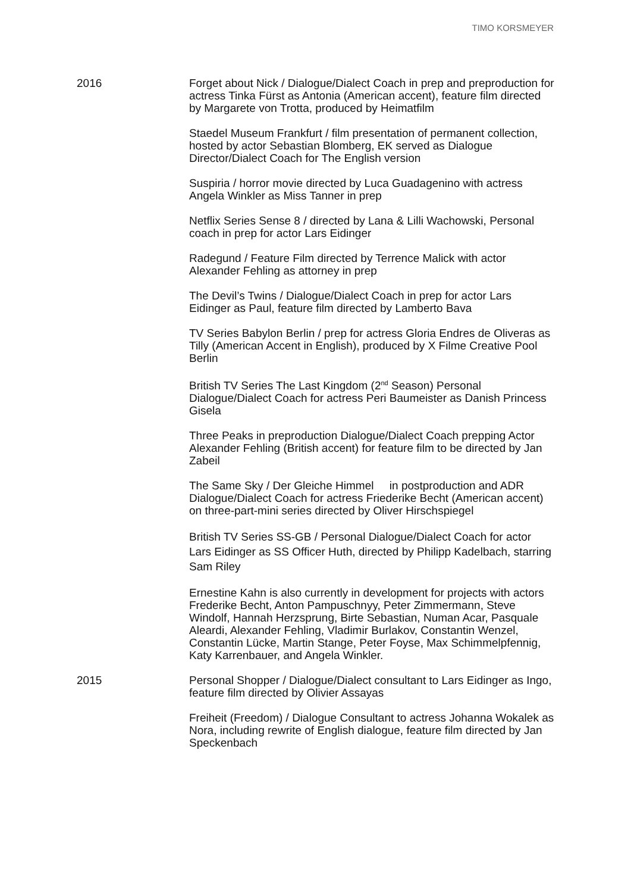TIMO KORSMEYER
2016 Forget about Nick / Dialogue/Dialect Coach in prep and preproduction for actress Tinka Fürst as Antonia (American accent), feature film directed by Margarete von Trotta, produced by Heimatfilm
Staedel Museum Frankfurt / film presentation of permanent collection, hosted by actor Sebastian Blomberg, EK served as Dialogue Director/Dialect Coach for The English version
Suspiria / horror movie directed by Luca Guadagenino with actress Angela Winkler as Miss Tanner in prep
Netflix Series Sense 8 / directed by Lana & Lilli Wachowski, Personal coach in prep for actor Lars Eidinger
Radegund / Feature Film directed by Terrence Malick with actor Alexander Fehling as attorney in prep
The Devil’s Twins / Dialogue/Dialect Coach in prep for actor Lars Eidinger as Paul, feature film directed by Lamberto Bava
TV Series Babylon Berlin / prep for actress Gloria Endres de Oliveras as Tilly (American Accent in English), produced by X Filme Creative Pool Berlin
British TV Series The Last Kingdom (2<sup>nd</sup> Season) Personal Dialogue/Dialect Coach for actress Peri Baumeister as Danish Princess Gisela
Three Peaks in preproduction Dialogue/Dialect Coach prepping Actor Alexander Fehling (British accent) for feature film to be directed by Jan Zabeil
The Same Sky / Der Gleiche Himmel in postproduction and ADR Dialogue/Dialect Coach for actress Friederike Becht (American accent) on three-part-mini series directed by Oliver Hirschspiegel
British TV Series SS-GB / Personal Dialogue/Dialect Coach for actor Lars Eidinger as SS Officer Huth, directed by Philipp Kadelbach, starring Sam Riley
Ernestine Kahn is also currently in development for projects with actors Frederike Becht, Anton Pampuschnyy, Peter Zimmermann, Steve Windolf, Hannah Herzsprung, Birte Sebastian, Numan Acar, Pasquale Aleardi, Alexander Fehling, Vladimir Burlakov, Constantin Wenzel, Constantin Lücke, Martin Stange, Peter Foyse, Max Schimmelpfennig, Katy Karrenbauer, and Angela Winkler.
2015 Personal Shopper / Dialogue/Dialect consultant to Lars Eidinger as Ingo, feature film directed by Olivier Assayas
Freiheit (Freedom) / Dialogue Consultant to actress Johanna Wokalek as Nora, including rewrite of English dialogue, feature film directed by Jan Speckenbach